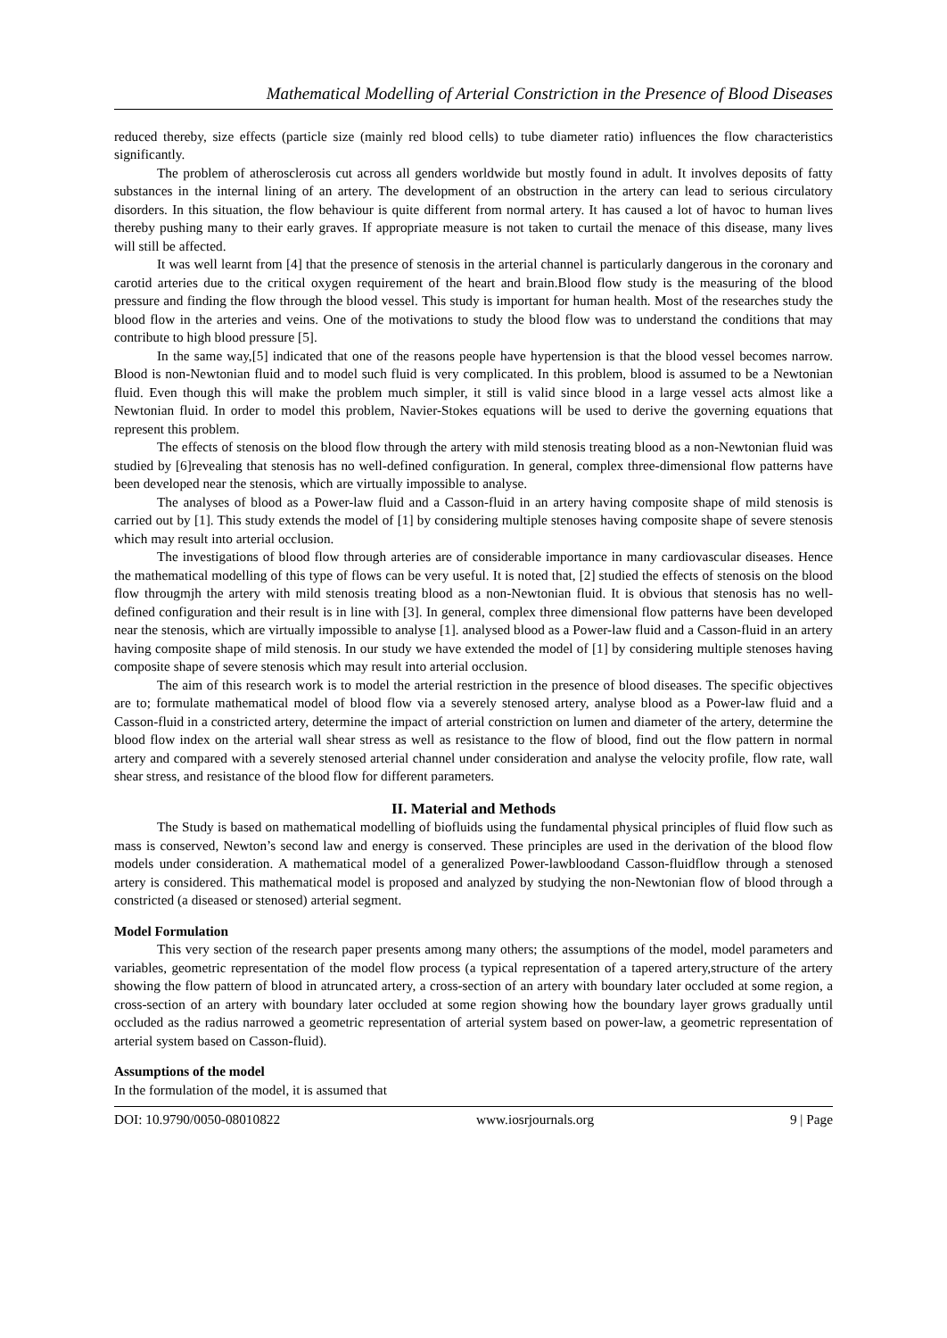Mathematical Modelling of Arterial Constriction in the Presence of Blood Diseases
reduced thereby, size effects (particle size (mainly red blood cells) to tube diameter ratio) influences the flow characteristics significantly.
The problem of atherosclerosis cut across all genders worldwide but mostly found in adult. It involves deposits of fatty substances in the internal lining of an artery. The development of an obstruction in the artery can lead to serious circulatory disorders. In this situation, the flow behaviour is quite different from normal artery. It has caused a lot of havoc to human lives thereby pushing many to their early graves. If appropriate measure is not taken to curtail the menace of this disease, many lives will still be affected.
It was well learnt from [4] that the presence of stenosis in the arterial channel is particularly dangerous in the coronary and carotid arteries due to the critical oxygen requirement of the heart and brain.Blood flow study is the measuring of the blood pressure and finding the flow through the blood vessel. This study is important for human health. Most of the researches study the blood flow in the arteries and veins. One of the motivations to study the blood flow was to understand the conditions that may contribute to high blood pressure [5].
In the same way,[5] indicated that one of the reasons people have hypertension is that the blood vessel becomes narrow. Blood is non-Newtonian fluid and to model such fluid is very complicated. In this problem, blood is assumed to be a Newtonian fluid. Even though this will make the problem much simpler, it still is valid since blood in a large vessel acts almost like a Newtonian fluid. In order to model this problem, Navier-Stokes equations will be used to derive the governing equations that represent this problem.
The effects of stenosis on the blood flow through the artery with mild stenosis treating blood as a non-Newtonian fluid was studied by [6]revealing that stenosis has no well-defined configuration. In general, complex three-dimensional flow patterns have been developed near the stenosis, which are virtually impossible to analyse.
The analyses of blood as a Power-law fluid and a Casson-fluid in an artery having composite shape of mild stenosis is carried out by [1]. This study extends the model of [1] by considering multiple stenoses having composite shape of severe stenosis which may result into arterial occlusion.
The investigations of blood flow through arteries are of considerable importance in many cardiovascular diseases. Hence the mathematical modelling of this type of flows can be very useful. It is noted that, [2] studied the effects of stenosis on the blood flow througmjh the artery with mild stenosis treating blood as a non-Newtonian fluid. It is obvious that stenosis has no well-defined configuration and their result is in line with [3]. In general, complex three dimensional flow patterns have been developed near the stenosis, which are virtually impossible to analyse [1]. analysed blood as a Power-law fluid and a Casson-fluid in an artery having composite shape of mild stenosis. In our study we have extended the model of [1] by considering multiple stenoses having composite shape of severe stenosis which may result into arterial occlusion.
The aim of this research work is to model the arterial restriction in the presence of blood diseases. The specific objectives are to; formulate mathematical model of blood flow via a severely stenosed artery, analyse blood as a Power-law fluid and a Casson-fluid in a constricted artery, determine the impact of arterial constriction on lumen and diameter of the artery, determine the blood flow index on the arterial wall shear stress as well as resistance to the flow of blood, find out the flow pattern in normal artery and compared with a severely stenosed arterial channel under consideration and analyse the velocity profile, flow rate, wall shear stress, and resistance of the blood flow for different parameters.
II. Material and Methods
The Study is based on mathematical modelling of biofluids using the fundamental physical principles of fluid flow such as mass is conserved, Newton’s second law and energy is conserved. These principles are used in the derivation of the blood flow models under consideration. A mathematical model of a generalized Power-lawbloodand Casson-fluidflow through a stenosed artery is considered. This mathematical model is proposed and analyzed by studying the non-Newtonian flow of blood through a constricted (a diseased or stenosed) arterial segment.
Model Formulation
This very section of the research paper presents among many others; the assumptions of the model, model parameters and variables, geometric representation of the model flow process (a typical representation of a tapered artery,structure of the artery showing the flow pattern of blood in atruncated artery, a cross-section of an artery with boundary later occluded at some region, a cross-section of an artery with boundary later occluded at some region showing how the boundary layer grows gradually until occluded as the radius narrowed a geometric representation of arterial system based on power-law, a geometric representation of arterial system based on Casson-fluid).
Assumptions of the model
In the formulation of the model, it is assumed that
DOI: 10.9790/0050-08010822 www.iosrjournals.org 9 | Page